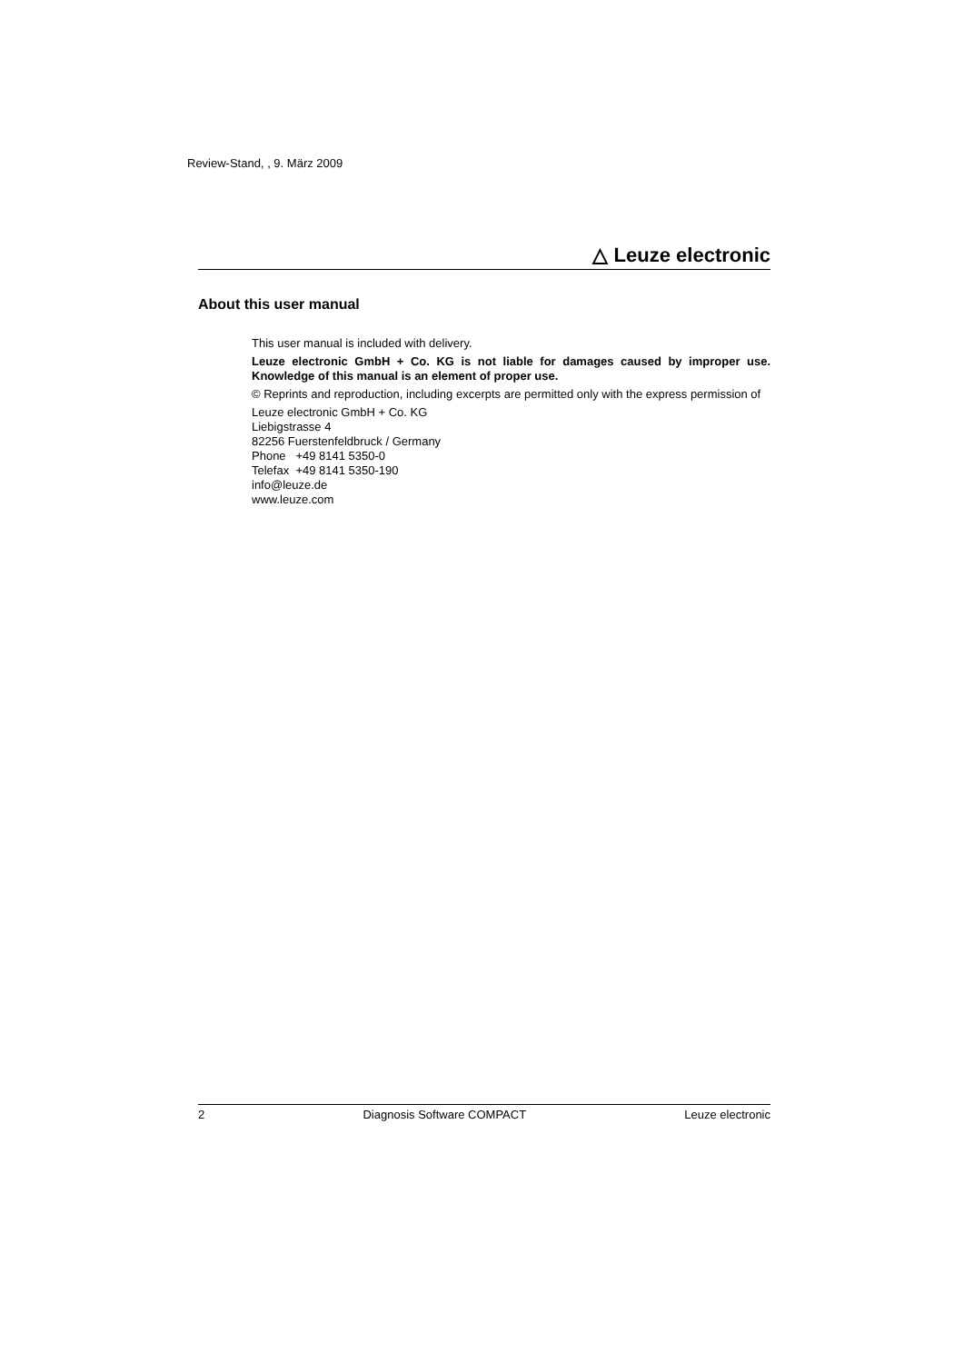Review-Stand, , 9. März 2009
△ Leuze electronic
About this user manual
This user manual is included with delivery.
Leuze electronic GmbH + Co. KG is not liable for damages caused by improper use. Knowledge of this manual is an element of proper use.
© Reprints and reproduction, including excerpts are permitted only with the express permission of
Leuze electronic GmbH + Co. KG
Liebigstrasse 4
82256 Fuerstenfeldbruck / Germany
Phone +49 8141 5350-0
Telefax +49 8141 5350-190
info@leuze.de
www.leuze.com
2 Diagnosis Software COMPACT Leuze electronic